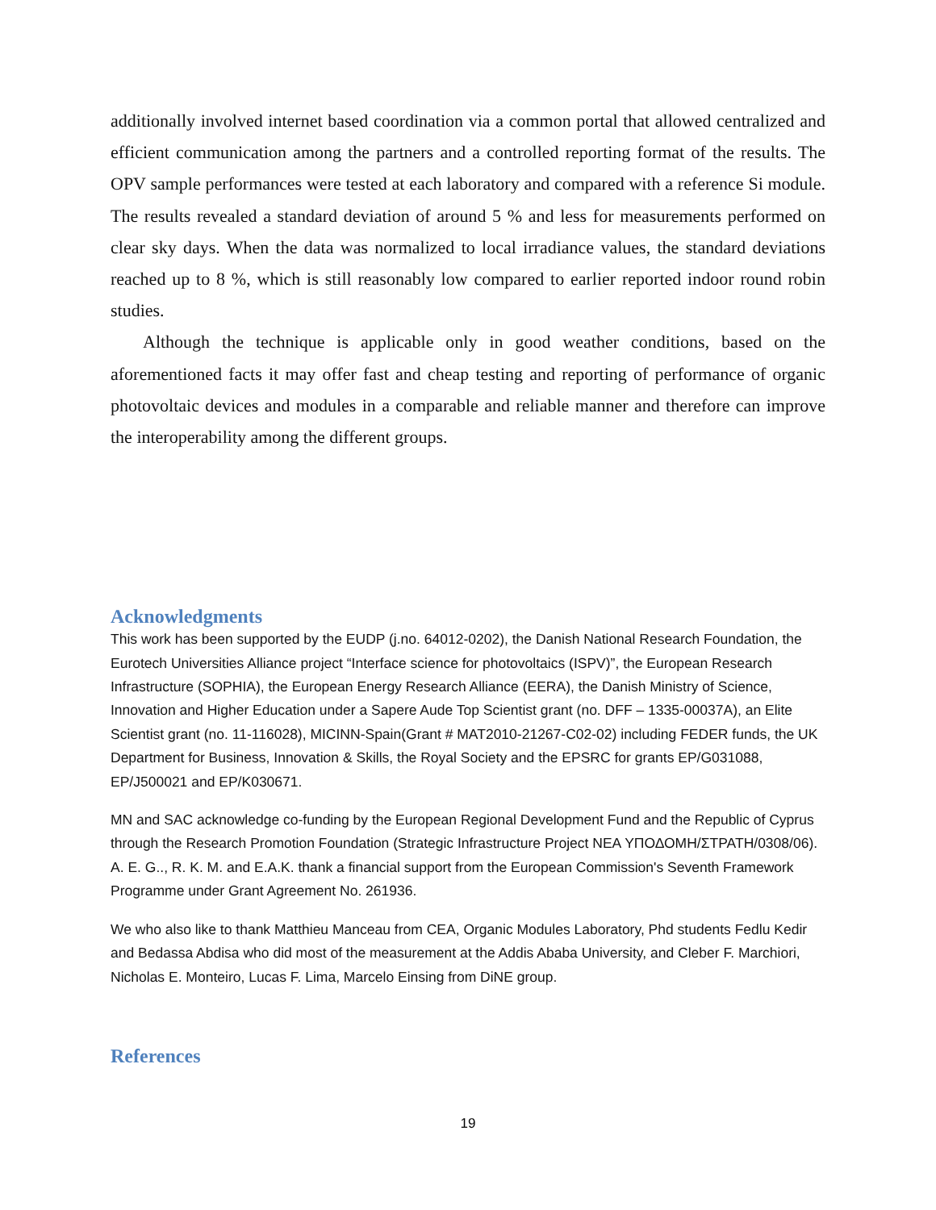additionally involved internet based coordination via a common portal that allowed centralized and efficient communication among the partners and a controlled reporting format of the results. The OPV sample performances were tested at each laboratory and compared with a reference Si module. The results revealed a standard deviation of around 5 % and less for measurements performed on clear sky days. When the data was normalized to local irradiance values, the standard deviations reached up to 8 %, which is still reasonably low compared to earlier reported indoor round robin studies.
Although the technique is applicable only in good weather conditions, based on the aforementioned facts it may offer fast and cheap testing and reporting of performance of organic photovoltaic devices and modules in a comparable and reliable manner and therefore can improve the interoperability among the different groups.
Acknowledgments
This work has been supported by the EUDP (j.no. 64012-0202), the Danish National Research Foundation, the Eurotech Universities Alliance project “Interface science for photovoltaics (ISPV)”, the European Research Infrastructure (SOPHIA), the European Energy Research Alliance (EERA), the Danish Ministry of Science, Innovation and Higher Education under a Sapere Aude Top Scientist grant (no. DFF – 1335-00037A), an Elite Scientist grant (no. 11-116028), MICINN-Spain(Grant # MAT2010-21267-C02-02) including FEDER funds, the UK Department for Business, Innovation & Skills, the Royal Society and the EPSRC for grants EP/G031088, EP/J500021 and EP/K030671.
MN and SAC acknowledge co-funding by the European Regional Development Fund and the Republic of Cyprus through the Research Promotion Foundation (Strategic Infrastructure Project NEA ΥΠΟΔΟΜΗ/ΣΤΡΑΤΗ/0308/06). A. E. G.., R. K. M. and E.A.K. thank a financial support from the European Commission's Seventh Framework Programme under Grant Agreement No. 261936.
We who also like to thank Matthieu Manceau from CEA, Organic Modules Laboratory, Phd students Fedlu Kedir and Bedassa Abdisa who did most of the measurement at the Addis Ababa University, and Cleber F. Marchiori, Nicholas E. Monteiro, Lucas F. Lima, Marcelo Einsing from DiNE group.
References
19